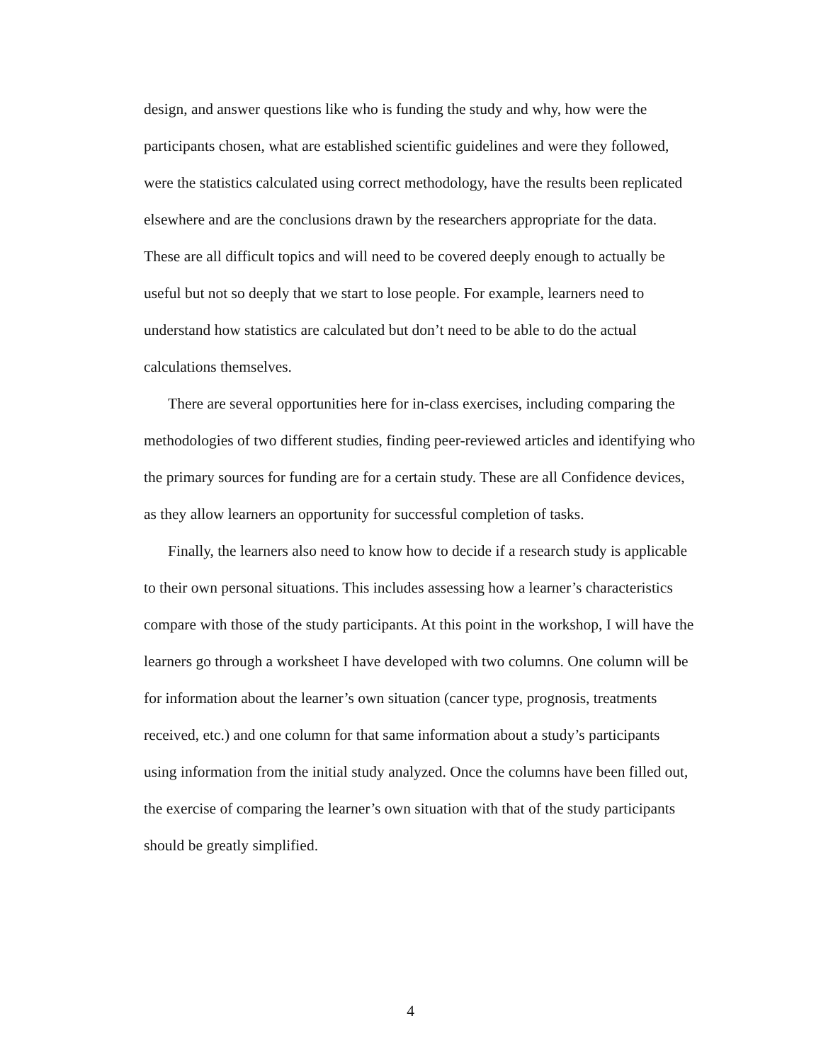design, and answer questions like who is funding the study and why, how were the participants chosen, what are established scientific guidelines and were they followed, were the statistics calculated using correct methodology, have the results been replicated elsewhere and are the conclusions drawn by the researchers appropriate for the data. These are all difficult topics and will need to be covered deeply enough to actually be useful but not so deeply that we start to lose people. For example, learners need to understand how statistics are calculated but don’t need to be able to do the actual calculations themselves.
There are several opportunities here for in-class exercises, including comparing the methodologies of two different studies, finding peer-reviewed articles and identifying who the primary sources for funding are for a certain study. These are all Confidence devices, as they allow learners an opportunity for successful completion of tasks.
Finally, the learners also need to know how to decide if a research study is applicable to their own personal situations. This includes assessing how a learner’s characteristics compare with those of the study participants. At this point in the workshop, I will have the learners go through a worksheet I have developed with two columns. One column will be for information about the learner’s own situation (cancer type, prognosis, treatments received, etc.) and one column for that same information about a study’s participants using information from the initial study analyzed. Once the columns have been filled out, the exercise of comparing the learner’s own situation with that of the study participants should be greatly simplified.
4